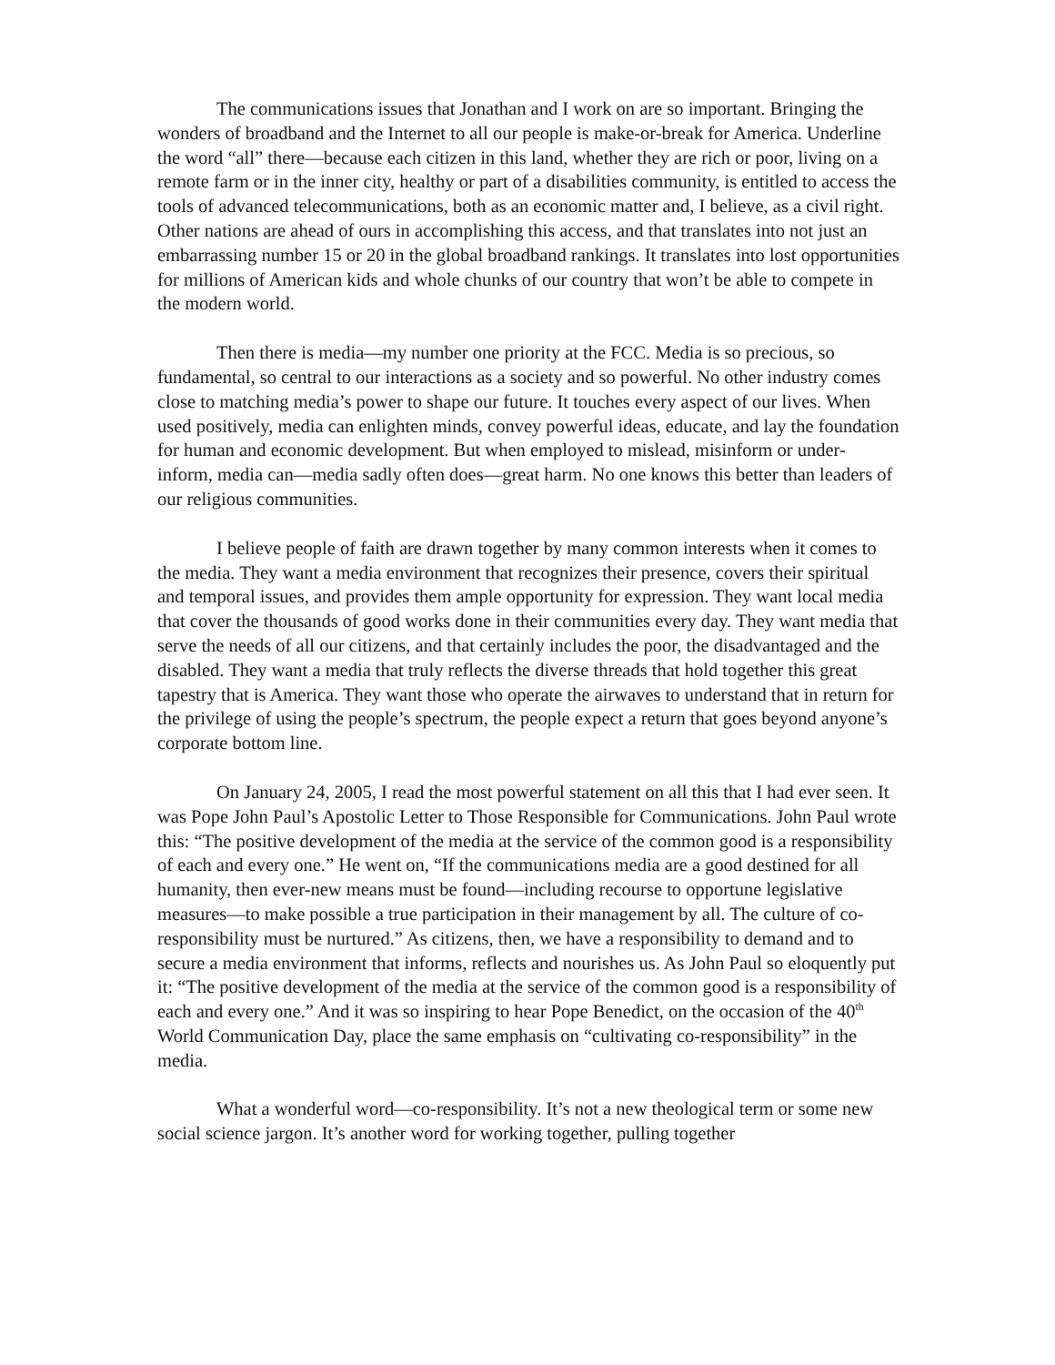The communications issues that Jonathan and I work on are so important. Bringing the wonders of broadband and the Internet to all our people is make-or-break for America. Underline the word “all” there—because each citizen in this land, whether they are rich or poor, living on a remote farm or in the inner city, healthy or part of a disabilities community, is entitled to access the tools of advanced telecommunications, both as an economic matter and, I believe, as a civil right. Other nations are ahead of ours in accomplishing this access, and that translates into not just an embarrassing number 15 or 20 in the global broadband rankings. It translates into lost opportunities for millions of American kids and whole chunks of our country that won’t be able to compete in the modern world.
Then there is media—my number one priority at the FCC. Media is so precious, so fundamental, so central to our interactions as a society and so powerful. No other industry comes close to matching media’s power to shape our future. It touches every aspect of our lives. When used positively, media can enlighten minds, convey powerful ideas, educate, and lay the foundation for human and economic development. But when employed to mislead, misinform or under-inform, media can—media sadly often does—great harm. No one knows this better than leaders of our religious communities.
I believe people of faith are drawn together by many common interests when it comes to the media. They want a media environment that recognizes their presence, covers their spiritual and temporal issues, and provides them ample opportunity for expression. They want local media that cover the thousands of good works done in their communities every day. They want media that serve the needs of all our citizens, and that certainly includes the poor, the disadvantaged and the disabled. They want a media that truly reflects the diverse threads that hold together this great tapestry that is America. They want those who operate the airwaves to understand that in return for the privilege of using the people’s spectrum, the people expect a return that goes beyond anyone’s corporate bottom line.
On January 24, 2005, I read the most powerful statement on all this that I had ever seen. It was Pope John Paul’s Apostolic Letter to Those Responsible for Communications. John Paul wrote this: “The positive development of the media at the service of the common good is a responsibility of each and every one.” He went on, “If the communications media are a good destined for all humanity, then ever-new means must be found—including recourse to opportune legislative measures—to make possible a true participation in their management by all. The culture of co-responsibility must be nurtured.” As citizens, then, we have a responsibility to demand and to secure a media environment that informs, reflects and nourishes us. As John Paul so eloquently put it: “The positive development of the media at the service of the common good is a responsibility of each and every one.” And it was so inspiring to hear Pope Benedict, on the occasion of the 40<sup>th</sup> World Communication Day, place the same emphasis on “cultivating co-responsibility” in the media.
What a wonderful word—co-responsibility. It’s not a new theological term or some new social science jargon. It’s another word for working together, pulling together